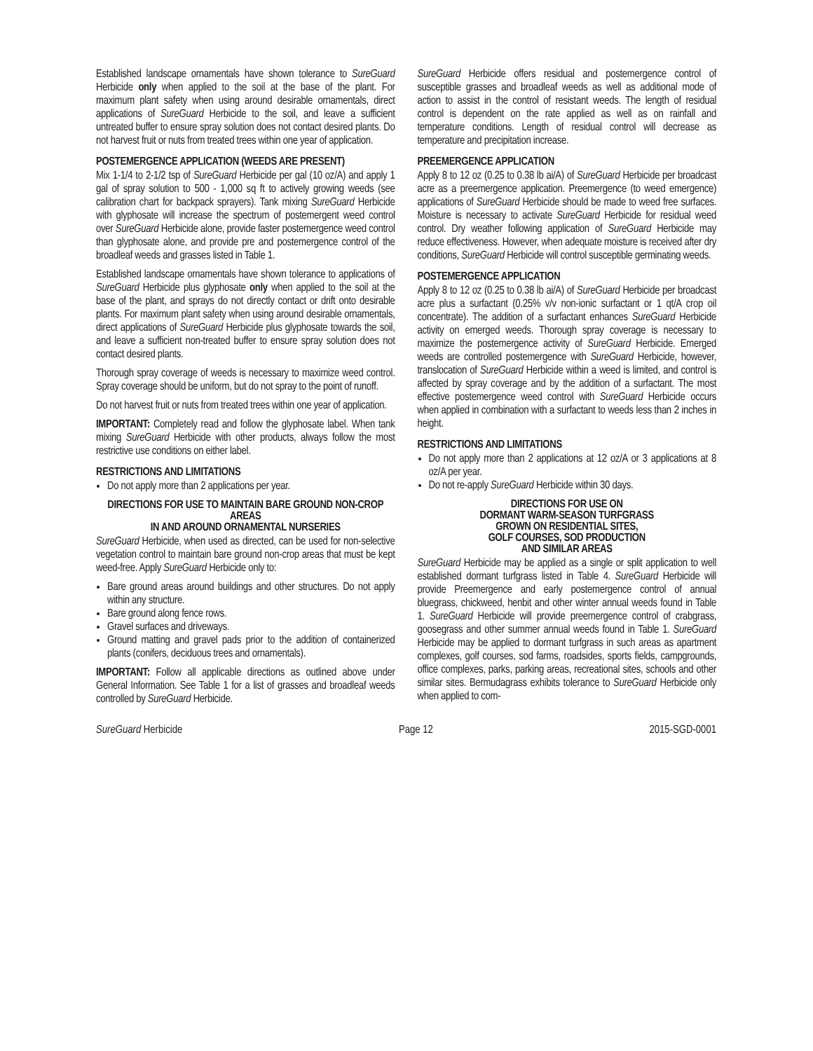Established landscape ornamentals have shown tolerance to SureGuard Herbicide only when applied to the soil at the base of the plant. For maximum plant safety when using around desirable ornamentals, direct applications of SureGuard Herbicide to the soil, and leave a sufficient untreated buffer to ensure spray solution does not contact desired plants. Do not harvest fruit or nuts from treated trees within one year of application.
POSTEMERGENCE APPLICATION (WEEDS ARE PRESENT)
Mix 1-1/4 to 2-1/2 tsp of SureGuard Herbicide per gal (10 oz/A) and apply 1 gal of spray solution to 500 - 1,000 sq ft to actively growing weeds (see calibration chart for backpack sprayers). Tank mixing SureGuard Herbicide with glyphosate will increase the spectrum of postemergent weed control over SureGuard Herbicide alone, provide faster postemergence weed control than glyphosate alone, and provide pre and postemergence control of the broadleaf weeds and grasses listed in Table 1.
Established landscape ornamentals have shown tolerance to applications of SureGuard Herbicide plus glyphosate only when applied to the soil at the base of the plant, and sprays do not directly contact or drift onto desirable plants. For maximum plant safety when using around desirable ornamentals, direct applications of SureGuard Herbicide plus glyphosate towards the soil, and leave a sufficient non-treated buffer to ensure spray solution does not contact desired plants.
Thorough spray coverage of weeds is necessary to maximize weed control. Spray coverage should be uniform, but do not spray to the point of runoff.
Do not harvest fruit or nuts from treated trees within one year of application.
IMPORTANT: Completely read and follow the glyphosate label. When tank mixing SureGuard Herbicide with other products, always follow the most restrictive use conditions on either label.
RESTRICTIONS AND LIMITATIONS
Do not apply more than 2 applications per year.
DIRECTIONS FOR USE TO MAINTAIN BARE GROUND NON-CROP AREAS
IN AND AROUND ORNAMENTAL NURSERIES
SureGuard Herbicide, when used as directed, can be used for non-selective vegetation control to maintain bare ground non-crop areas that must be kept weed-free. Apply SureGuard Herbicide only to:
Bare ground areas around buildings and other structures. Do not apply within any structure.
Bare ground along fence rows.
Gravel surfaces and driveways.
Ground matting and gravel pads prior to the addition of containerized plants (conifers, deciduous trees and ornamentals).
IMPORTANT: Follow all applicable directions as outlined above under General Information. See Table 1 for a list of grasses and broadleaf weeds controlled by SureGuard Herbicide.
SureGuard Herbicide offers residual and postemergence control of susceptible grasses and broadleaf weeds as well as additional mode of action to assist in the control of resistant weeds. The length of residual control is dependent on the rate applied as well as on rainfall and temperature conditions. Length of residual control will decrease as temperature and precipitation increase.
PREEMERGENCE APPLICATION
Apply 8 to 12 oz (0.25 to 0.38 lb ai/A) of SureGuard Herbicide per broadcast acre as a preemergence application. Preemergence (to weed emergence) applications of SureGuard Herbicide should be made to weed free surfaces. Moisture is necessary to activate SureGuard Herbicide for residual weed control. Dry weather following application of SureGuard Herbicide may reduce effectiveness. However, when adequate moisture is received after dry conditions, SureGuard Herbicide will control susceptible germinating weeds.
POSTEMERGENCE APPLICATION
Apply 8 to 12 oz (0.25 to 0.38 lb ai/A) of SureGuard Herbicide per broadcast acre plus a surfactant (0.25% v/v non-ionic surfactant or 1 qt/A crop oil concentrate). The addition of a surfactant enhances SureGuard Herbicide activity on emerged weeds. Thorough spray coverage is necessary to maximize the postemergence activity of SureGuard Herbicide. Emerged weeds are controlled postemergence with SureGuard Herbicide, however, translocation of SureGuard Herbicide within a weed is limited, and control is affected by spray coverage and by the addition of a surfactant. The most effective postemergence weed control with SureGuard Herbicide occurs when applied in combination with a surfactant to weeds less than 2 inches in height.
RESTRICTIONS AND LIMITATIONS
Do not apply more than 2 applications at 12 oz/A or 3 applications at 8 oz/A per year.
Do not re-apply SureGuard Herbicide within 30 days.
DIRECTIONS FOR USE ON
DORMANT WARM-SEASON TURFGRASS
GROWN ON RESIDENTIAL SITES,
GOLF COURSES, SOD PRODUCTION
AND SIMILAR AREAS
SureGuard Herbicide may be applied as a single or split application to well established dormant turfgrass listed in Table 4. SureGuard Herbicide will provide Preemergence and early postemergence control of annual bluegrass, chickweed, henbit and other winter annual weeds found in Table 1. SureGuard Herbicide will provide preemergence control of crabgrass, goosegrass and other summer annual weeds found in Table 1. SureGuard Herbicide may be applied to dormant turfgrass in such areas as apartment complexes, golf courses, sod farms, roadsides, sports fields, campgrounds, office complexes, parks, parking areas, recreational sites, schools and other similar sites. Bermudagrass exhibits tolerance to SureGuard Herbicide only when applied to com-
SureGuard Herbicide Page 12 2015-SGD-0001